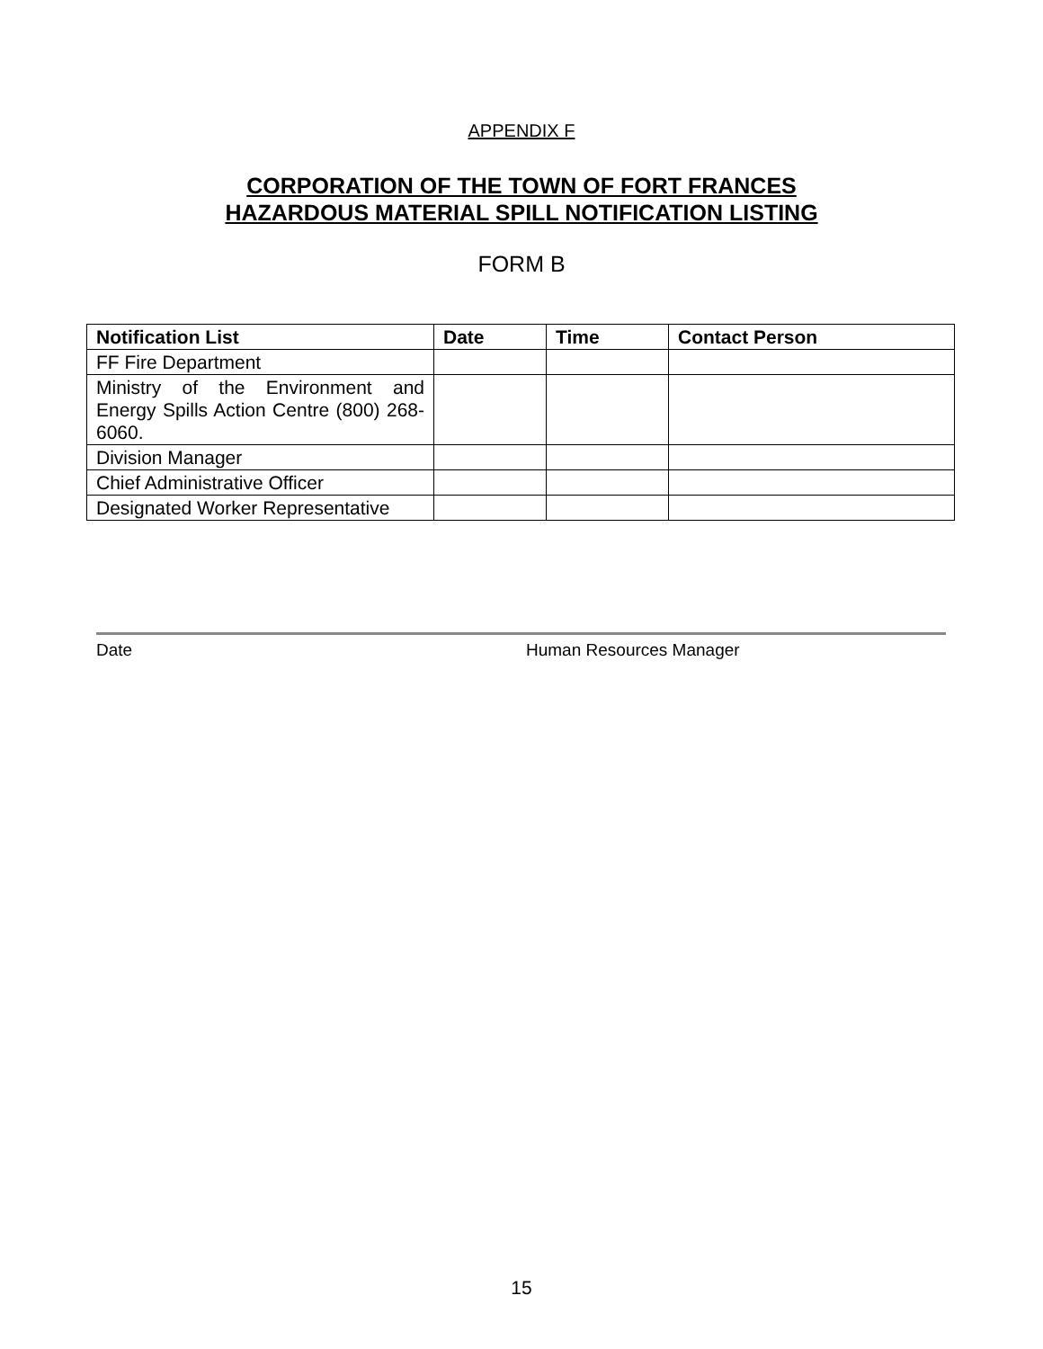APPENDIX F
CORPORATION OF THE TOWN OF FORT FRANCES
HAZARDOUS MATERIAL SPILL NOTIFICATION LISTING
FORM B
| Notification List | Date | Time | Contact Person |
| --- | --- | --- | --- |
| FF Fire Department | | | |
| Ministry of the Environment and Energy Spills Action Centre (800) 268-6060. | | | |
| Division Manager | | | |
| Chief Administrative Officer | | | |
| Designated Worker Representative | | | |
Date Human Resources Manager
15